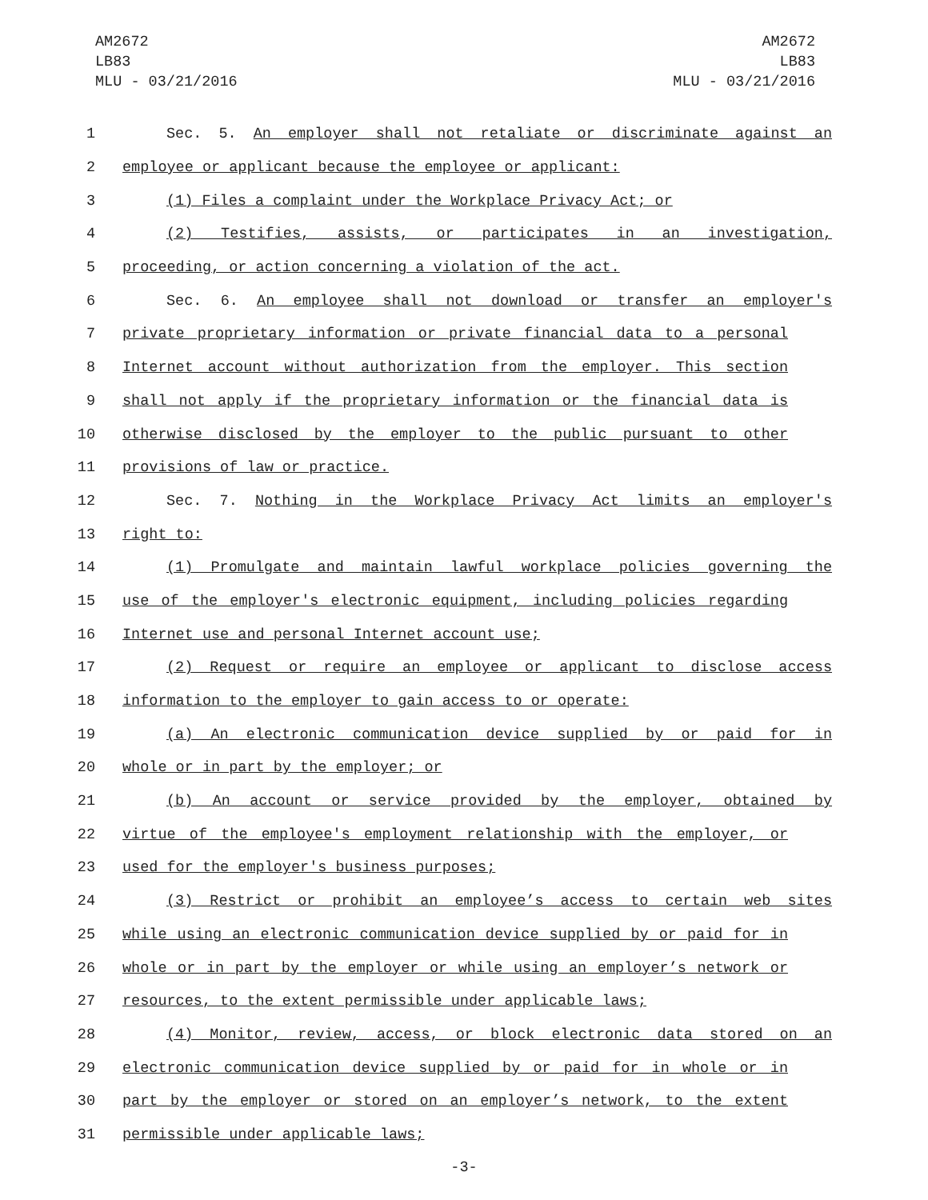AM2672
LB83
MLU - 03/21/2016
AM2672
LB83
MLU - 03/21/2016
1 Sec. 5. An employer shall not retaliate or discriminate against an
2 employee or applicant because the employee or applicant:
3 (1) Files a complaint under the Workplace Privacy Act; or
4 (2) Testifies, assists, or participates in an investigation,
5 proceeding, or action concerning a violation of the act.
6 Sec. 6. An employee shall not download or transfer an employer's
7 private proprietary information or private financial data to a personal
8 Internet account without authorization from the employer. This section
9 shall not apply if the proprietary information or the financial data is
10 otherwise disclosed by the employer to the public pursuant to other
11 provisions of law or practice.
12 Sec. 7. Nothing in the Workplace Privacy Act limits an employer's
13 right to:
14 (1) Promulgate and maintain lawful workplace policies governing the
15 use of the employer's electronic equipment, including policies regarding
16 Internet use and personal Internet account use;
17 (2) Request or require an employee or applicant to disclose access
18 information to the employer to gain access to or operate:
19 (a) An electronic communication device supplied by or paid for in
20 whole or in part by the employer; or
21 (b) An account or service provided by the employer, obtained by
22 virtue of the employee's employment relationship with the employer, or
23 used for the employer's business purposes;
24 (3) Restrict or prohibit an employee’s access to certain web sites
25 while using an electronic communication device supplied by or paid for in
26 whole or in part by the employer or while using an employer’s network or
27 resources, to the extent permissible under applicable laws;
28 (4) Monitor, review, access, or block electronic data stored on an
29 electronic communication device supplied by or paid for in whole or in
30 part by the employer or stored on an employer’s network, to the extent
31 permissible under applicable laws;
-3-